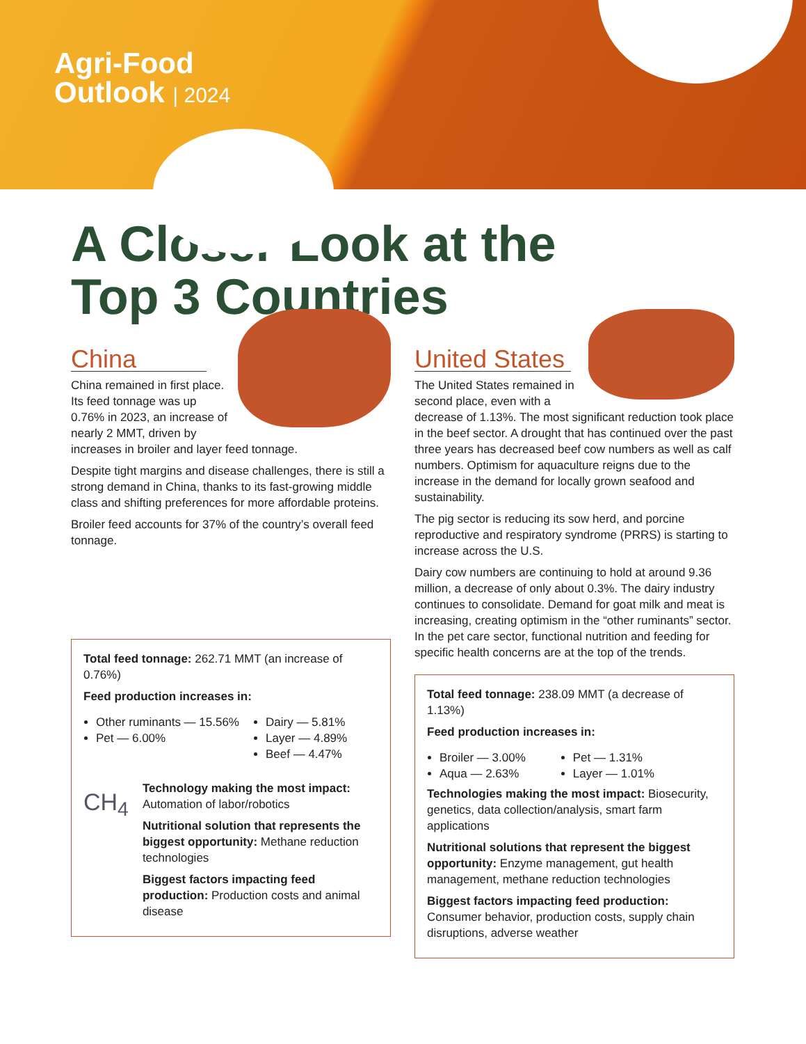Agri-Food
Outlook | 2024
A Closer Look at the
Top 3 Countries
China
China remained in first place. Its feed tonnage was up 0.76% in 2023, an increase of nearly 2 MMT, driven by increases in broiler and layer feed tonnage.
Despite tight margins and disease challenges, there is still a strong demand in China, thanks to its fast-growing middle class and shifting preferences for more affordable proteins.
Broiler feed accounts for 37% of the country’s overall feed tonnage.
Total feed tonnage: 262.71 MMT (an increase of 0.76%)
Feed production increases in:
Other ruminants — 15.56%
Pet — 6.00%
Dairy — 5.81%
Layer — 4.89%
Beef — 4.47%
CH<sub>4</sub>
Technology making the most impact: Automation of labor/robotics
Nutritional solution that represents the biggest opportunity: Methane reduction technologies
Biggest factors impacting feed production: Production costs and animal disease
United States
The United States remained in second place, even with a decrease of 1.13%. The most significant reduction took place in the beef sector. A drought that has continued over the past three years has decreased beef cow numbers as well as calf numbers. Optimism for aquaculture reigns due to the increase in the demand for locally grown seafood and sustainability.
The pig sector is reducing its sow herd, and porcine reproductive and respiratory syndrome (PRRS) is starting to increase across the U.S.
Dairy cow numbers are continuing to hold at around 9.36 million, a decrease of only about 0.3%. The dairy industry continues to consolidate. Demand for goat milk and meat is increasing, creating optimism in the “other ruminants” sector. In the pet care sector, functional nutrition and feeding for specific health concerns are at the top of the trends.
Total feed tonnage: 238.09 MMT (a decrease of 1.13%)
Feed production increases in:
Broiler — 3.00%
Aqua — 2.63%
Pet — 1.31%
Layer — 1.01%
Technologies making the most impact: Biosecurity, genetics, data collection/analysis, smart farm applications
Nutritional solutions that represent the biggest opportunity: Enzyme management, gut health management, methane reduction technologies
Biggest factors impacting feed production: Consumer behavior, production costs, supply chain disruptions, adverse weather